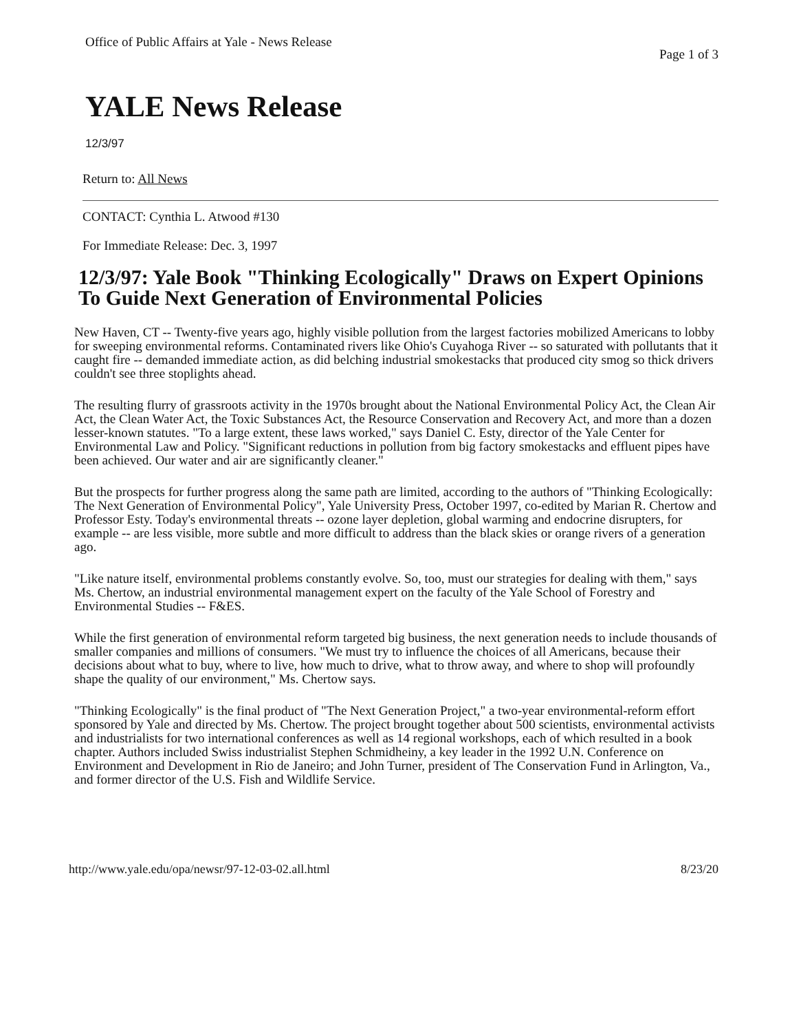Office of Public Affairs at Yale - News Release Page 1 of 3
YALE News Release
12/3/97
Return to: All News
CONTACT: Cynthia L. Atwood #130
For Immediate Release: Dec. 3, 1997
12/3/97: Yale Book "Thinking Ecologically" Draws on Expert Opinions To Guide Next Generation of Environmental Policies
New Haven, CT -- Twenty-five years ago, highly visible pollution from the largest factories mobilized Americans to lobby for sweeping environmental reforms. Contaminated rivers like Ohio's Cuyahoga River -- so saturated with pollutants that it caught fire -- demanded immediate action, as did belching industrial smokestacks that produced city smog so thick drivers couldn't see three stoplights ahead.
The resulting flurry of grassroots activity in the 1970s brought about the National Environmental Policy Act, the Clean Air Act, the Clean Water Act, the Toxic Substances Act, the Resource Conservation and Recovery Act, and more than a dozen lesser-known statutes. "To a large extent, these laws worked," says Daniel C. Esty, director of the Yale Center for Environmental Law and Policy. "Significant reductions in pollution from big factory smokestacks and effluent pipes have been achieved. Our water and air are significantly cleaner."
But the prospects for further progress along the same path are limited, according to the authors of "Thinking Ecologically: The Next Generation of Environmental Policy", Yale University Press, October 1997, co-edited by Marian R. Chertow and Professor Esty. Today's environmental threats -- ozone layer depletion, global warming and endocrine disrupters, for example -- are less visible, more subtle and more difficult to address than the black skies or orange rivers of a generation ago.
"Like nature itself, environmental problems constantly evolve. So, too, must our strategies for dealing with them," says Ms. Chertow, an industrial environmental management expert on the faculty of the Yale School of Forestry and Environmental Studies -- F&ES.
While the first generation of environmental reform targeted big business, the next generation needs to include thousands of smaller companies and millions of consumers. "We must try to influence the choices of all Americans, because their decisions about what to buy, where to live, how much to drive, what to throw away, and where to shop will profoundly shape the quality of our environment," Ms. Chertow says.
"Thinking Ecologically" is the final product of "The Next Generation Project," a two-year environmental-reform effort sponsored by Yale and directed by Ms. Chertow. The project brought together about 500 scientists, environmental activists and industrialists for two international conferences as well as 14 regional workshops, each of which resulted in a book chapter. Authors included Swiss industrialist Stephen Schmidheiny, a key leader in the 1992 U.N. Conference on Environment and Development in Rio de Janeiro; and John Turner, president of The Conservation Fund in Arlington, Va., and former director of the U.S. Fish and Wildlife Service.
http://www.yale.edu/opa/newsr/97-12-03-02.all.html 8/23/20